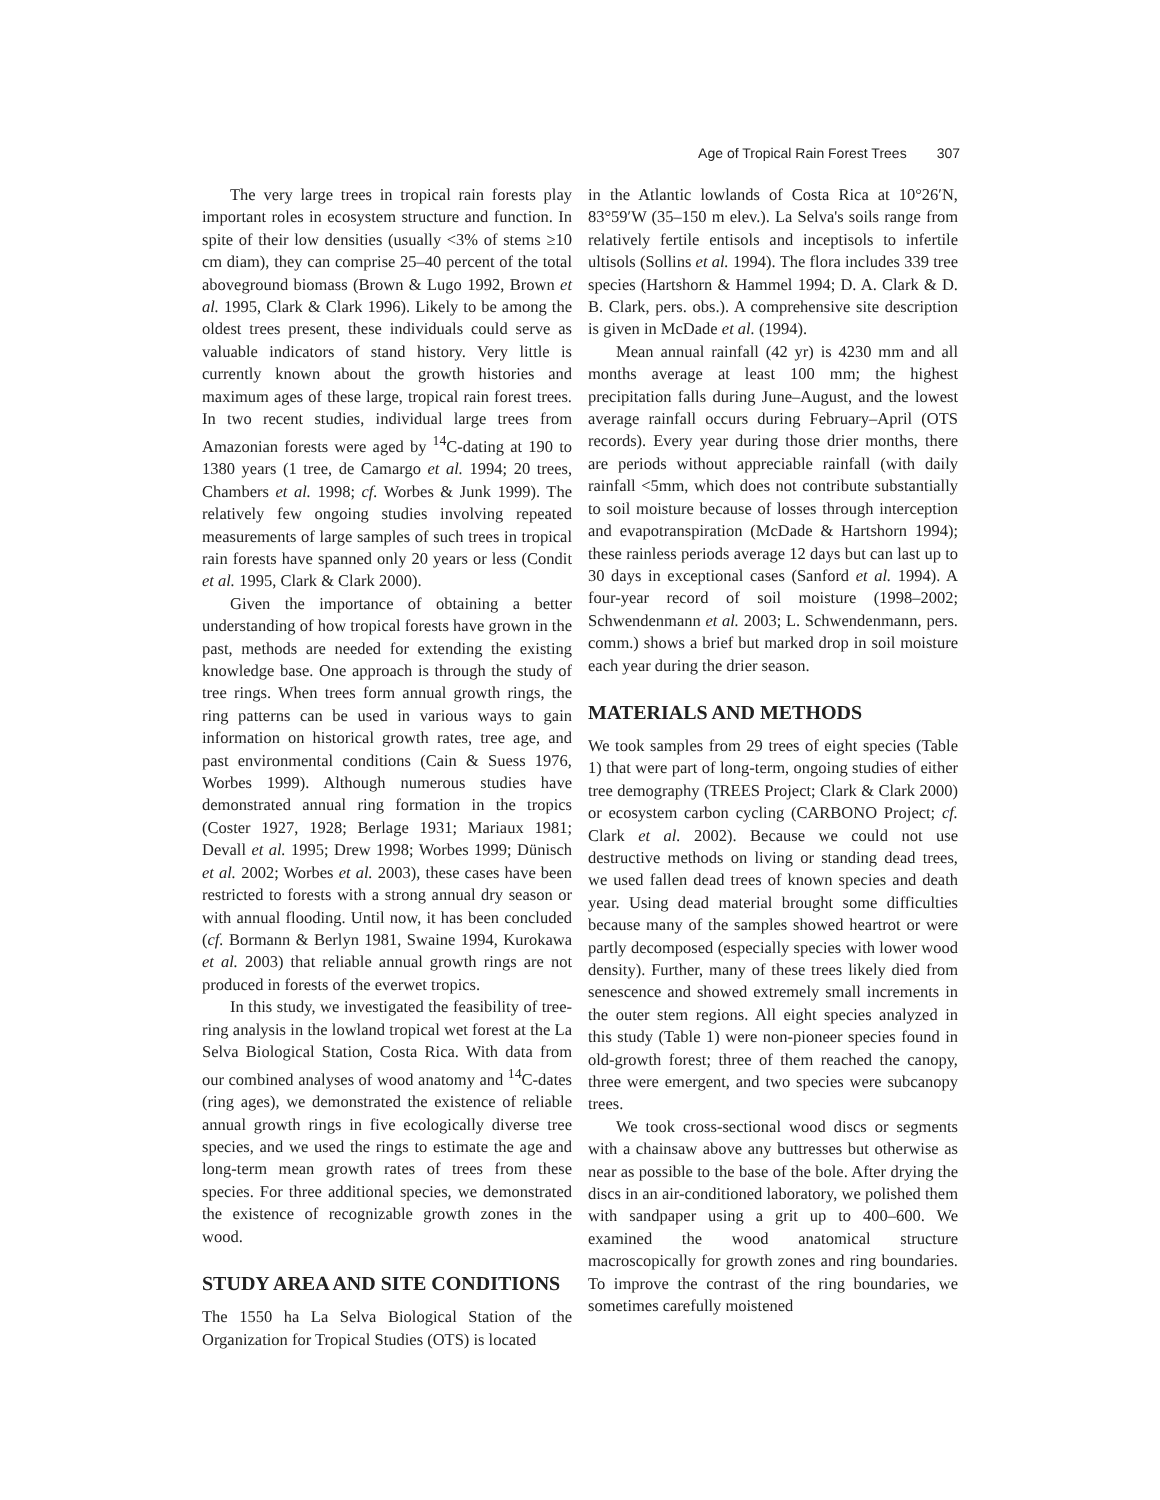Age of Tropical Rain Forest Trees 307
The very large trees in tropical rain forests play important roles in ecosystem structure and function. In spite of their low densities (usually <3% of stems ≥10 cm diam), they can comprise 25–40 percent of the total aboveground biomass (Brown & Lugo 1992, Brown et al. 1995, Clark & Clark 1996). Likely to be among the oldest trees present, these individuals could serve as valuable indicators of stand history. Very little is currently known about the growth histories and maximum ages of these large, tropical rain forest trees. In two recent studies, individual large trees from Amazonian forests were aged by <sup>14</sup>C-dating at 190 to 1380 years (1 tree, de Camargo et al. 1994; 20 trees, Chambers et al. 1998; cf. Worbes & Junk 1999). The relatively few ongoing studies involving repeated measurements of large samples of such trees in tropical rain forests have spanned only 20 years or less (Condit et al. 1995, Clark & Clark 2000).
Given the importance of obtaining a better understanding of how tropical forests have grown in the past, methods are needed for extending the existing knowledge base. One approach is through the study of tree rings. When trees form annual growth rings, the ring patterns can be used in various ways to gain information on historical growth rates, tree age, and past environmental conditions (Cain & Suess 1976, Worbes 1999). Although numerous studies have demonstrated annual ring formation in the tropics (Coster 1927, 1928; Berlage 1931; Mariaux 1981; Devall et al. 1995; Drew 1998; Worbes 1999; Dünisch et al. 2002; Worbes et al. 2003), these cases have been restricted to forests with a strong annual dry season or with annual flooding. Until now, it has been concluded (cf. Bormann & Berlyn 1981, Swaine 1994, Kurokawa et al. 2003) that reliable annual growth rings are not produced in forests of the everwet tropics.
In this study, we investigated the feasibility of tree-ring analysis in the lowland tropical wet forest at the La Selva Biological Station, Costa Rica. With data from our combined analyses of wood anatomy and <sup>14</sup>C-dates (ring ages), we demonstrated the existence of reliable annual growth rings in five ecologically diverse tree species, and we used the rings to estimate the age and long-term mean growth rates of trees from these species. For three additional species, we demonstrated the existence of recognizable growth zones in the wood.
STUDY AREA AND SITE CONDITIONS
The 1550 ha La Selva Biological Station of the Organization for Tropical Studies (OTS) is located
in the Atlantic lowlands of Costa Rica at 10°26′N, 83°59′W (35–150 m elev.). La Selva's soils range from relatively fertile entisols and inceptisols to infertile ultisols (Sollins et al. 1994). The flora includes 339 tree species (Hartshorn & Hammel 1994; D. A. Clark & D. B. Clark, pers. obs.). A comprehensive site description is given in McDade et al. (1994).
Mean annual rainfall (42 yr) is 4230 mm and all months average at least 100 mm; the highest precipitation falls during June–August, and the lowest average rainfall occurs during February–April (OTS records). Every year during those drier months, there are periods without appreciable rainfall (with daily rainfall <5mm, which does not contribute substantially to soil moisture because of losses through interception and evapotranspiration (McDade & Hartshorn 1994); these rainless periods average 12 days but can last up to 30 days in exceptional cases (Sanford et al. 1994). A four-year record of soil moisture (1998–2002; Schwendenmann et al. 2003; L. Schwendenmann, pers. comm.) shows a brief but marked drop in soil moisture each year during the drier season.
MATERIALS AND METHODS
We took samples from 29 trees of eight species (Table 1) that were part of long-term, ongoing studies of either tree demography (TREES Project; Clark & Clark 2000) or ecosystem carbon cycling (CARBONO Project; cf. Clark et al. 2002). Because we could not use destructive methods on living or standing dead trees, we used fallen dead trees of known species and death year. Using dead material brought some difficulties because many of the samples showed heartrot or were partly decomposed (especially species with lower wood density). Further, many of these trees likely died from senescence and showed extremely small increments in the outer stem regions. All eight species analyzed in this study (Table 1) were non-pioneer species found in old-growth forest; three of them reached the canopy, three were emergent, and two species were subcanopy trees.
We took cross-sectional wood discs or segments with a chainsaw above any buttresses but otherwise as near as possible to the base of the bole. After drying the discs in an air-conditioned laboratory, we polished them with sandpaper using a grit up to 400–600. We examined the wood anatomical structure macroscopically for growth zones and ring boundaries. To improve the contrast of the ring boundaries, we sometimes carefully moistened